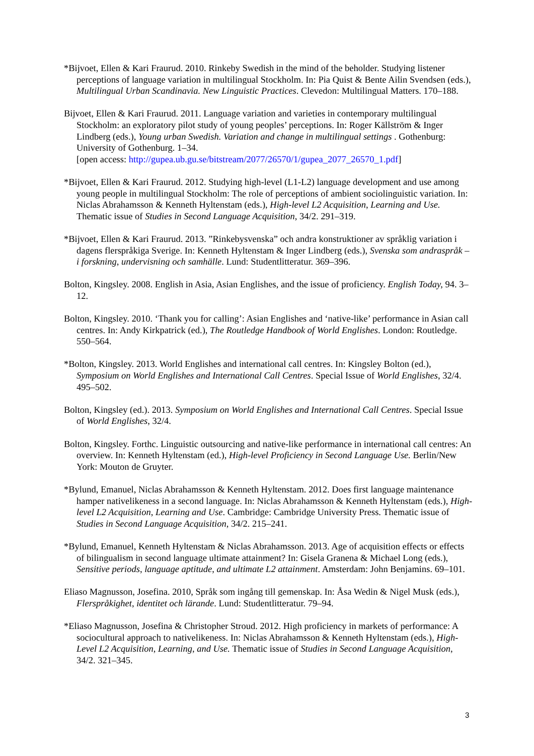*Bijvoet, Ellen & Kari Fraurud. 2010. Rinkeby Swedish in the mind of the beholder. Studying listener perceptions of language variation in multilingual Stockholm. In: Pia Quist & Bente Ailin Svendsen (eds.), Multilingual Urban Scandinavia. New Linguistic Practices. Clevedon: Multilingual Matters. 170–188.
Bijvoet, Ellen & Kari Fraurud. 2011. Language variation and varieties in contemporary multilingual Stockholm: an exploratory pilot study of young peoples’ perceptions. In: Roger Källström & Inger Lindberg (eds.), Young urban Swedish. Variation and change in multilingual settings . Gothenburg: University of Gothenburg. 1–34.
[open access: http://gupea.ub.gu.se/bitstream/2077/26570/1/gupea_2077_26570_1.pdf]
*Bijvoet, Ellen & Kari Fraurud. 2012. Studying high-level (L1-L2) language development and use among young people in multilingual Stockholm: The role of perceptions of ambient sociolinguistic variation. In: Niclas Abrahamsson & Kenneth Hyltenstam (eds.), High-level L2 Acquisition, Learning and Use. Thematic issue of Studies in Second Language Acquisition, 34/2. 291–319.
*Bijvoet, Ellen & Kari Fraurud. 2013. ”Rinkebysvenska” och andra konstruktioner av språklig variation i dagens flerspråkiga Sverige. In: Kenneth Hyltenstam & Inger Lindberg (eds.), Svenska som andraspråk – i forskning, undervisning och samhälle. Lund: Studentlitteratur. 369–396.
Bolton, Kingsley. 2008. English in Asia, Asian Englishes, and the issue of proficiency. English Today, 94. 3–12.
Bolton, Kingsley. 2010. ‘Thank you for calling’: Asian Englishes and ‘native-like’ performance in Asian call centres. In: Andy Kirkpatrick (ed.), The Routledge Handbook of World Englishes. London: Routledge. 550–564.
*Bolton, Kingsley. 2013. World Englishes and international call centres. In: Kingsley Bolton (ed.), Symposium on World Englishes and International Call Centres. Special Issue of World Englishes, 32/4. 495–502.
Bolton, Kingsley (ed.). 2013. Symposium on World Englishes and International Call Centres. Special Issue of World Englishes, 32/4.
Bolton, Kingsley. Forthc. Linguistic outsourcing and native-like performance in international call centres: An overview. In: Kenneth Hyltenstam (ed.), High-level Proficiency in Second Language Use. Berlin/New York: Mouton de Gruyter.
*Bylund, Emanuel, Niclas Abrahamsson & Kenneth Hyltenstam. 2012. Does first language maintenance hamper nativelikeness in a second language. In: Niclas Abrahamsson & Kenneth Hyltenstam (eds.), High-level L2 Acquisition, Learning and Use. Cambridge: Cambridge University Press. Thematic issue of Studies in Second Language Acquisition, 34/2. 215–241.
*Bylund, Emanuel, Kenneth Hyltenstam & Niclas Abrahamsson. 2013. Age of acquisition effects or effects of bilingualism in second language ultimate attainment? In: Gisela Granena & Michael Long (eds.), Sensitive periods, language aptitude, and ultimate L2 attainment. Amsterdam: John Benjamins. 69–101.
Eliaso Magnusson, Josefina. 2010, Språk som ingång till gemenskap. In: Åsa Wedin & Nigel Musk (eds.), Flerspråkighet, identitet och lärande. Lund: Studentlitteratur. 79–94.
*Eliaso Magnusson, Josefina & Christopher Stroud. 2012. High proficiency in markets of performance: A sociocultural approach to nativelikeness. In: Niclas Abrahamsson & Kenneth Hyltenstam (eds.), High-Level L2 Acquisition, Learning, and Use. Thematic issue of Studies in Second Language Acquisition, 34/2. 321–345.
3